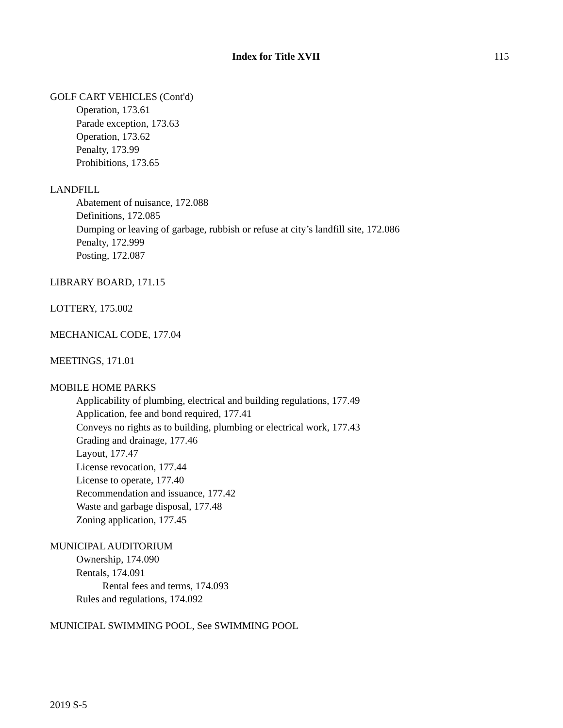Index for Title XVII 115
GOLF CART VEHICLES (Cont'd)
Operation, 173.61
Parade exception, 173.63
Operation, 173.62
Penalty, 173.99
Prohibitions, 173.65
LANDFILL
Abatement of nuisance, 172.088
Definitions, 172.085
Dumping or leaving of garbage, rubbish or refuse at city’s landfill site, 172.086
Penalty, 172.999
Posting, 172.087
LIBRARY BOARD, 171.15
LOTTERY, 175.002
MECHANICAL CODE, 177.04
MEETINGS, 171.01
MOBILE HOME PARKS
Applicability of plumbing, electrical and building regulations, 177.49
Application, fee and bond required, 177.41
Conveys no rights as to building, plumbing or electrical work, 177.43
Grading and drainage, 177.46
Layout, 177.47
License revocation, 177.44
License to operate, 177.40
Recommendation and issuance, 177.42
Waste and garbage disposal, 177.48
Zoning application, 177.45
MUNICIPAL AUDITORIUM
Ownership, 174.090
Rentals, 174.091
Rental fees and terms, 174.093
Rules and regulations, 174.092
MUNICIPAL SWIMMING POOL, See SWIMMING POOL
2019 S-5